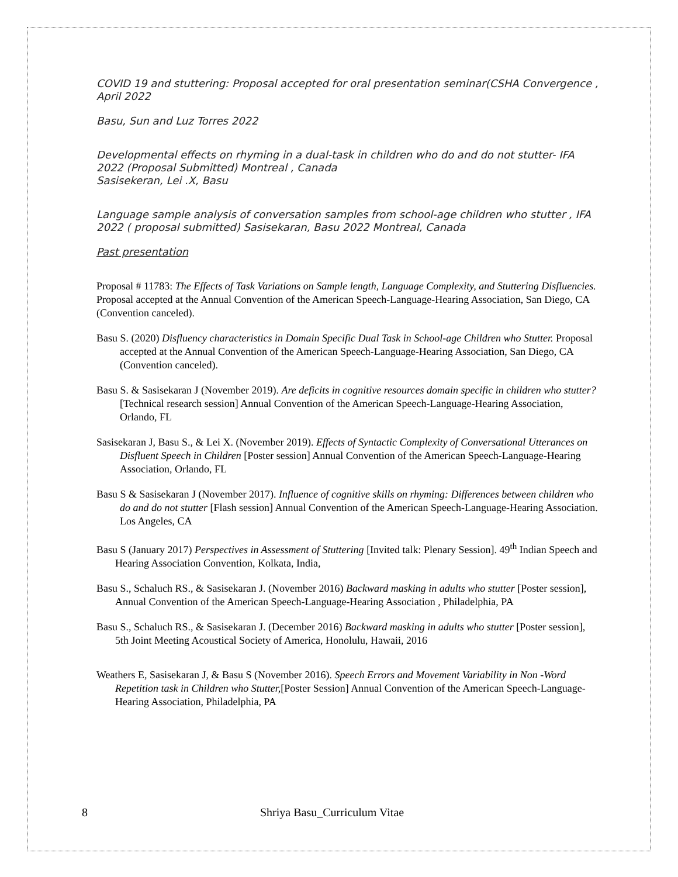COVID 19 and stuttering: Proposal accepted for oral presentation seminar(CSHA Convergence , April 2022
Basu, Sun and Luz Torres 2022
Developmental effects on rhyming in a dual-task in children who do and do not stutter- IFA 2022 (Proposal Submitted) Montreal , Canada
Sasisekeran, Lei .X, Basu
Language sample analysis of conversation samples from school-age children who stutter , IFA 2022 ( proposal submitted) Sasisekaran, Basu 2022 Montreal, Canada
Past presentation
Proposal # 11783: The Effects of Task Variations on Sample length, Language Complexity, and Stuttering Disfluencies. Proposal accepted at the Annual Convention of the American Speech-Language-Hearing Association, San Diego, CA (Convention canceled).
Basu S. (2020) Disfluency characteristics in Domain Specific Dual Task in School-age Children who Stutter. Proposal accepted at the Annual Convention of the American Speech-Language-Hearing Association, San Diego, CA (Convention canceled).
Basu S. & Sasisekaran J (November 2019). Are deficits in cognitive resources domain specific in children who stutter? [Technical research session] Annual Convention of the American Speech-Language-Hearing Association, Orlando, FL
Sasisekaran J, Basu S., & Lei X. (November 2019). Effects of Syntactic Complexity of Conversational Utterances on Disfluent Speech in Children [Poster session] Annual Convention of the American Speech-Language-Hearing Association, Orlando, FL
Basu S & Sasisekaran J (November 2017). Influence of cognitive skills on rhyming: Differences between children who do and do not stutter [Flash session] Annual Convention of the American Speech-Language-Hearing Association. Los Angeles, CA
Basu S (January 2017) Perspectives in Assessment of Stuttering [Invited talk: Plenary Session]. 49<sup>th</sup> Indian Speech and Hearing Association Convention, Kolkata, India,
Basu S., Schaluch RS., & Sasisekaran J. (November 2016) Backward masking in adults who stutter [Poster session], Annual Convention of the American Speech-Language-Hearing Association , Philadelphia, PA
Basu S., Schaluch RS., & Sasisekaran J. (December 2016) Backward masking in adults who stutter [Poster session], 5th Joint Meeting Acoustical Society of America, Honolulu, Hawaii, 2016
Weathers E, Sasisekaran J, & Basu S (November 2016). Speech Errors and Movement Variability in Non -Word Repetition task in Children who Stutter,[Poster Session] Annual Convention of the American Speech-Language-Hearing Association, Philadelphia, PA
8 Shriya Basu_Curriculum Vitae